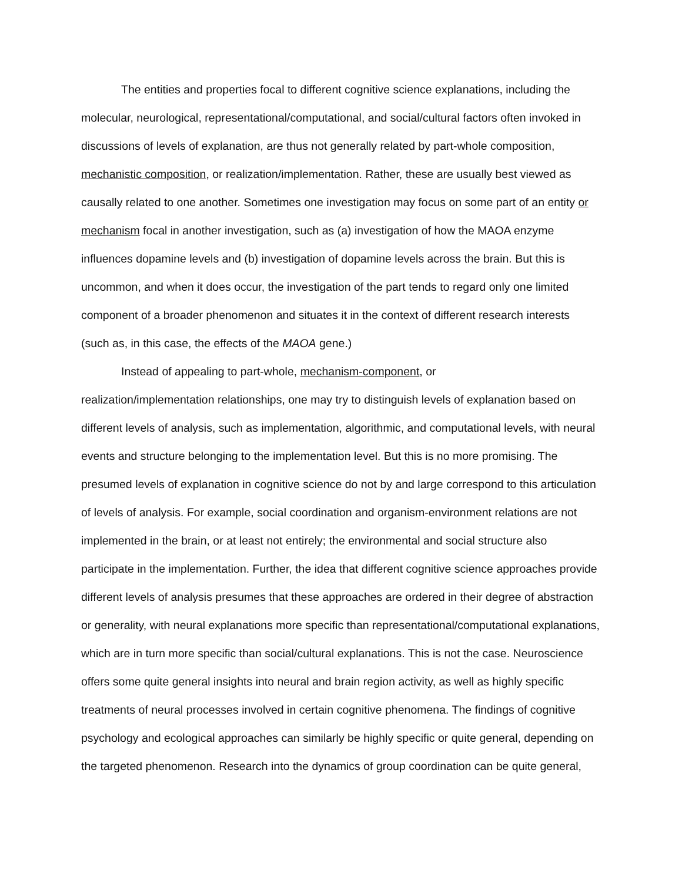The entities and properties focal to different cognitive science explanations, including the molecular, neurological, representational/computational, and social/cultural factors often invoked in discussions of levels of explanation, are thus not generally related by part-whole composition, mechanistic composition, or realization/implementation. Rather, these are usually best viewed as causally related to one another. Sometimes one investigation may focus on some part of an entity or mechanism focal in another investigation, such as (a) investigation of how the MAOA enzyme influences dopamine levels and (b) investigation of dopamine levels across the brain. But this is uncommon, and when it does occur, the investigation of the part tends to regard only one limited component of a broader phenomenon and situates it in the context of different research interests (such as, in this case, the effects of the MAOA gene.)
Instead of appealing to part-whole, mechanism-component, or
realization/implementation relationships, one may try to distinguish levels of explanation based on different levels of analysis, such as implementation, algorithmic, and computational levels, with neural events and structure belonging to the implementation level. But this is no more promising. The presumed levels of explanation in cognitive science do not by and large correspond to this articulation of levels of analysis. For example, social coordination and organism-environment relations are not implemented in the brain, or at least not entirely; the environmental and social structure also participate in the implementation. Further, the idea that different cognitive science approaches provide different levels of analysis presumes that these approaches are ordered in their degree of abstraction or generality, with neural explanations more specific than representational/computational explanations, which are in turn more specific than social/cultural explanations. This is not the case. Neuroscience offers some quite general insights into neural and brain region activity, as well as highly specific treatments of neural processes involved in certain cognitive phenomena. The findings of cognitive psychology and ecological approaches can similarly be highly specific or quite general, depending on the targeted phenomenon. Research into the dynamics of group coordination can be quite general,